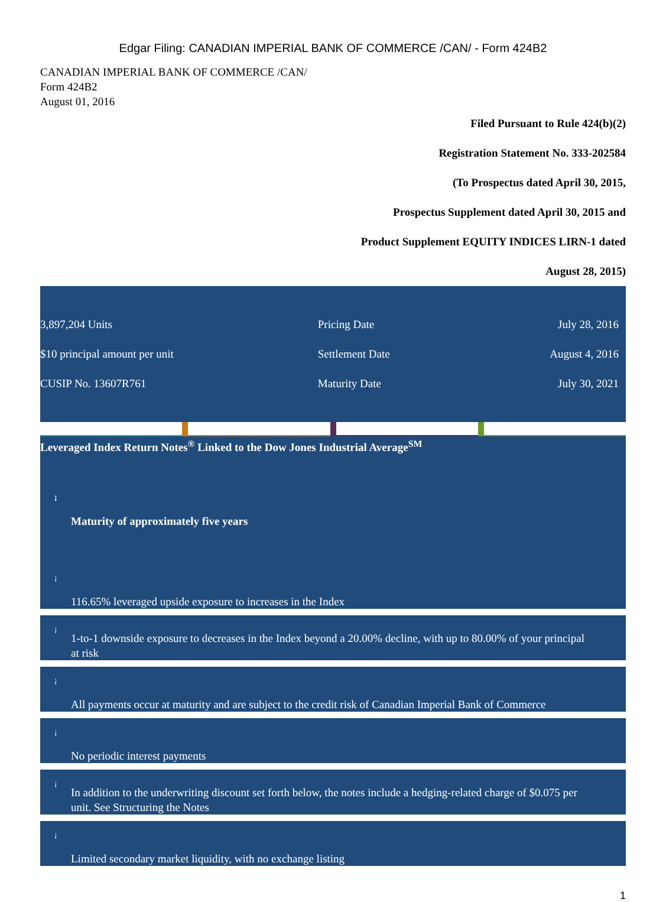Edgar Filing: CANADIAN IMPERIAL BANK OF COMMERCE /CAN/ - Form 424B2
CANADIAN IMPERIAL BANK OF COMMERCE /CAN/
Form 424B2
August 01, 2016
Filed Pursuant to Rule 424(b)(2)
Registration Statement No. 333-202584
(To Prospectus dated April 30, 2015,
Prospectus Supplement dated April 30, 2015 and
Product Supplement EQUITY INDICES LIRN-1 dated
August 28, 2015)
| 3,897,204 Units | Pricing Date | July 28, 2016 |
| $10 principal amount per unit | Settlement Date | August 4, 2016 |
| CUSIP No. 13607R761 | Maturity Date | July 30, 2021 |
Leveraged Index Return Notes<sup>®</sup> Linked to the Dow Jones Industrial Average<sup>SM</sup>
¡
Maturity of approximately five years
¡
116.65% leveraged upside exposure to increases in the Index
¡
1-to-1 downside exposure to decreases in the Index beyond a 20.00% decline, with up to 80.00% of your principal at risk
¡
All payments occur at maturity and are subject to the credit risk of Canadian Imperial Bank of Commerce
¡
No periodic interest payments
¡
In addition to the underwriting discount set forth below, the notes include a hedging-related charge of $0.075 per unit. See Structuring the Notes
¡
Limited secondary market liquidity, with no exchange listing
1